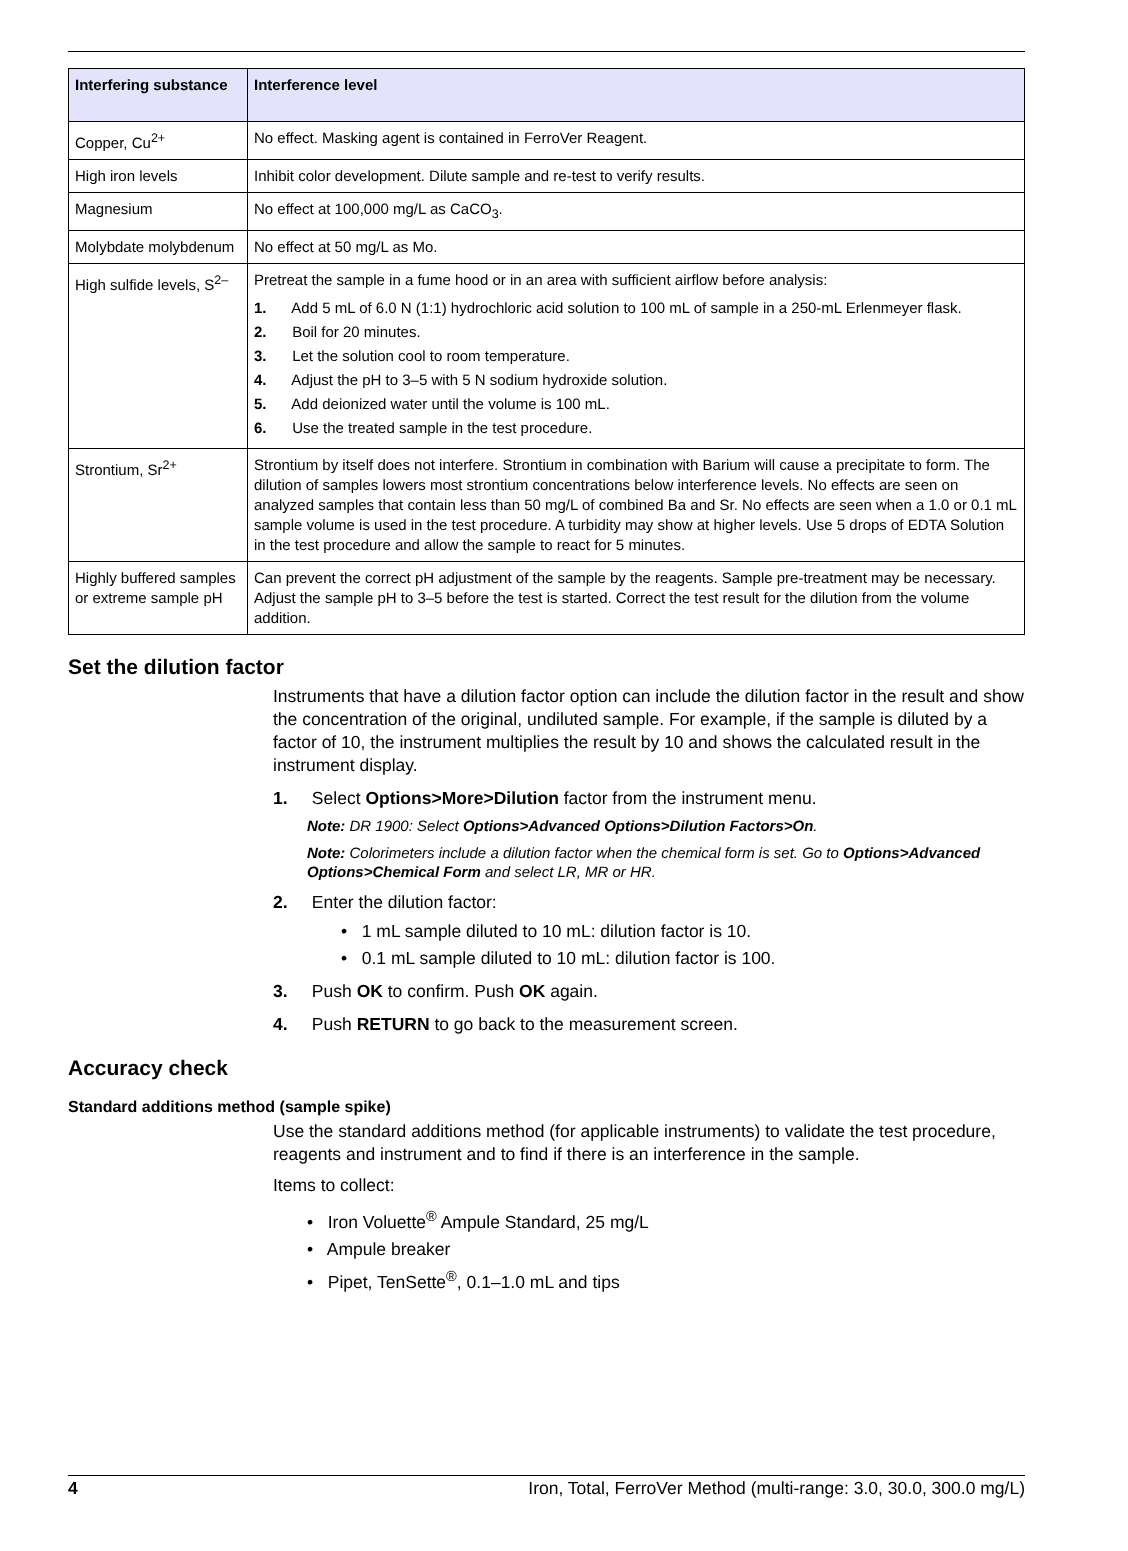| Interfering substance | Interference level |
| --- | --- |
| Copper, Cu<sup>2+</sup> | No effect. Masking agent is contained in FerroVer Reagent. |
| High iron levels | Inhibit color development. Dilute sample and re-test to verify results. |
| Magnesium | No effect at 100,000 mg/L as CaCO<sub>3</sub>. |
| Molybdate molybdenum | No effect at 50 mg/L as Mo. |
| High sulfide levels, S<sup>2–</sup> | Pretreat the sample in a fume hood or in an area with sufficient airflow before analysis: 1. Add 5 mL of 6.0 N (1:1) hydrochloric acid solution to 100 mL of sample in a 250-mL Erlenmeyer flask. 2. Boil for 20 minutes. 3. Let the solution cool to room temperature. 4. Adjust the pH to 3–5 with 5 N sodium hydroxide solution. 5. Add deionized water until the volume is 100 mL. 6. Use the treated sample in the test procedure. |
| Strontium, Sr<sup>2+</sup> | Strontium by itself does not interfere. Strontium in combination with Barium will cause a precipitate to form. The dilution of samples lowers most strontium concentrations below interference levels. No effects are seen on analyzed samples that contain less than 50 mg/L of combined Ba and Sr. No effects are seen when a 1.0 or 0.1 mL sample volume is used in the test procedure. A turbidity may show at higher levels. Use 5 drops of EDTA Solution in the test procedure and allow the sample to react for 5 minutes. |
| Highly buffered samples or extreme sample pH | Can prevent the correct pH adjustment of the sample by the reagents. Sample pre-treatment may be necessary. Adjust the sample pH to 3–5 before the test is started. Correct the test result for the dilution from the volume addition. |
Set the dilution factor
Instruments that have a dilution factor option can include the dilution factor in the result and show the concentration of the original, undiluted sample. For example, if the sample is diluted by a factor of 10, the instrument multiplies the result by 10 and shows the calculated result in the instrument display.
1. Select Options>More>Dilution factor from the instrument menu.
Note: DR 1900: Select Options>Advanced Options>Dilution Factors>On.
Note: Colorimeters include a dilution factor when the chemical form is set. Go to Options>Advanced Options>Chemical Form and select LR, MR or HR.
2. Enter the dilution factor:
• 1 mL sample diluted to 10 mL: dilution factor is 10.
• 0.1 mL sample diluted to 10 mL: dilution factor is 100.
3. Push OK to confirm. Push OK again.
4. Push RETURN to go back to the measurement screen.
Accuracy check
Standard additions method (sample spike)
Use the standard additions method (for applicable instruments) to validate the test procedure, reagents and instrument and to find if there is an interference in the sample.
Items to collect:
• Iron Voluette<sup>®</sup> Ampule Standard, 25 mg/L
• Ampule breaker
• Pipet, TenSette<sup>®</sup>, 0.1–1.0 mL and tips
4 Iron, Total, FerroVer Method (multi-range: 3.0, 30.0, 300.0 mg/L)